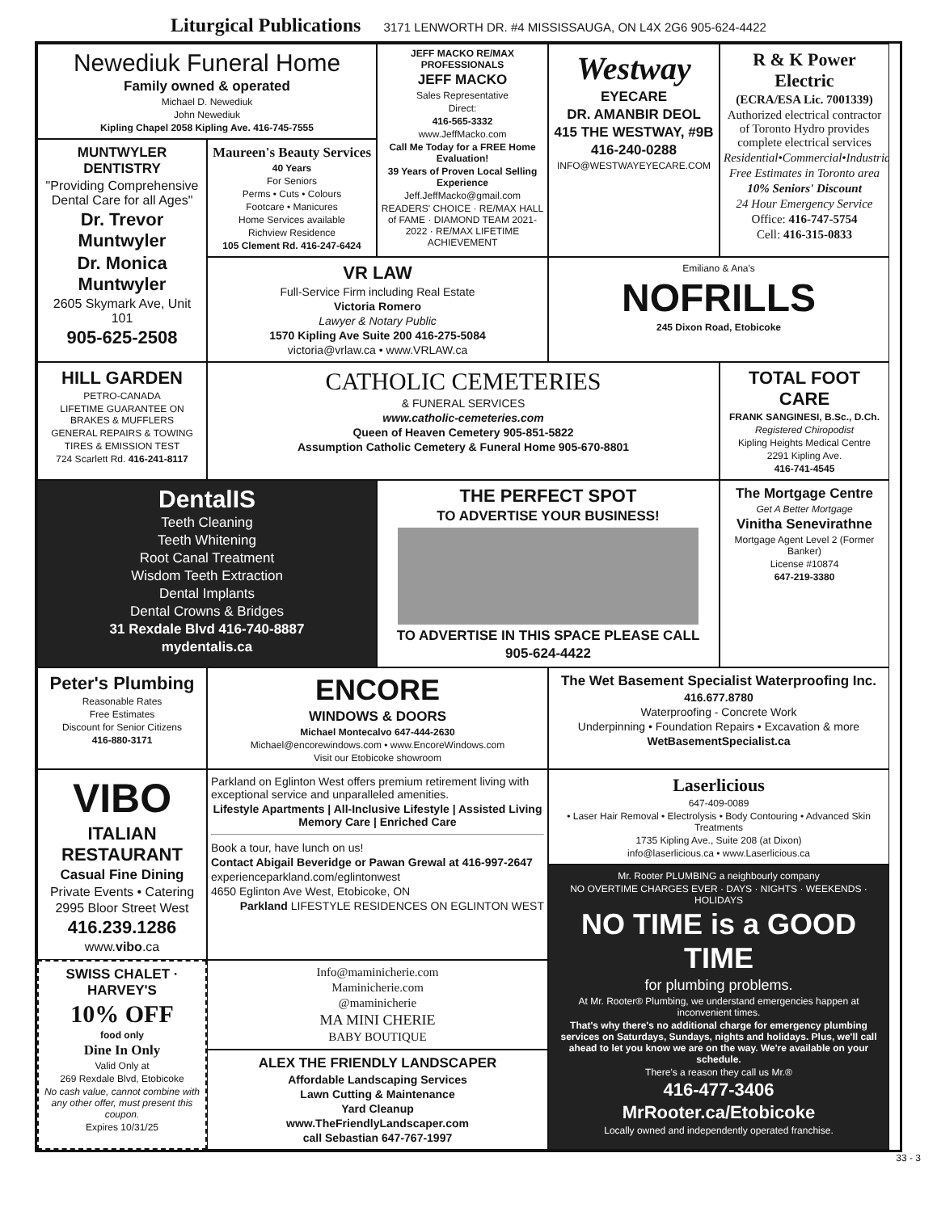Liturgical Publications 3171 LENWORTH DR. #4 MISSISSAUGA, ON L4X 2G6 905-624-4422
Newediuk Funeral Home
Family owned & operated
Michael D. Newediuk
John Newediuk
Kipling Chapel 2058 Kipling Ave. 416-745-7555
JEFF MACKO RE/MAX PROFESSIONALS
JEFF MACKO
Sales Representative
Direct:
416-565-3332
www.JeffMacko.com
Call Me Today for a FREE Home Evaluation!
39 Years of Proven Local Selling Experience
Jeff.JeffMacko@gmail.com
READERS' CHOICE · RE/MAX HALL of FAME · DIAMOND TEAM 2021-2022 · RE/MAX LIFETIME ACHIEVEMENT
Westway
EYECARE
DR. AMANBIR DEOL
415 THE WESTWAY, #9B
416-240-0288
INFO@WESTWAYEYECARE.COM
R & K Power Electric
(ECRA/ESA Lic. 7001339)
Authorized electrical contractor of Toronto Hydro provides complete electrical services
Residential•Commercial•Industrial
Free Estimates in Toronto area
10% Seniors' Discount
24 Hour Emergency Service
Office: 416-747-5754
Cell: 416-315-0833
MUNTWYLER DENTISTRY
"Providing Comprehensive Dental Care for all Ages"
Dr. Trevor Muntwyler
Dr. Monica Muntwyler
2605 Skymark Ave, Unit 101
905-625-2508
Maureen's Beauty Services
40 Years
For Seniors
Perms • Cuts • Colours
Footcare • Manicures
Home Services available
Richview Residence
105 Clement Rd. 416-247-6424
VR LAW
Full-Service Firm including Real Estate
Victoria Romero
Lawyer & Notary Public
1570 Kipling Ave Suite 200 416-275-5084
victoria@vrlaw.ca • www.VRLAW.ca
Emiliano & Ana's
NOFRILLS
245 Dixon Road, Etobicoke
HILL GARDEN
PETRO-CANADA
LIFETIME GUARANTEE ON BRAKES & MUFFLERS
GENERAL REPAIRS & TOWING
TIRES & EMISSION TEST
724 Scarlett Rd. 416-241-8117
CATHOLIC CEMETERIES
& FUNERAL SERVICES
www.catholic-cemeteries.com
Queen of Heaven Cemetery 905-851-5822
Assumption Catholic Cemetery & Funeral Home 905-670-8801
TOTAL FOOT CARE
FRANK SANGINESI, B.Sc., D.Ch.
Registered Chiropodist
Kipling Heights Medical Centre
2291 Kipling Ave.
416-741-4545
DentalIS
Teeth Cleaning
Teeth Whitening
Root Canal Treatment
Wisdom Teeth Extraction
Dental Implants
Dental Crowns & Bridges
31 Rexdale Blvd 416-740-8887
mydentalis.ca
THE PERFECT SPOT
TO ADVERTISE YOUR BUSINESS!
TO ADVERTISE IN THIS SPACE PLEASE CALL
905-624-4422
The Mortgage Centre
Get A Better Mortgage
Vinitha Senevirathne
Mortgage Agent Level 2 (Former Banker)
License #10874
647-219-3380
Peter's Plumbing
Reasonable Rates
Free Estimates
Discount for Senior Citizens
416-880-3171
ENCORE
WINDOWS & DOORS
Michael Montecalvo 647-444-2630
Michael@encorewindows.com • www.EncoreWindows.com
Visit our Etobicoke showroom
The Wet Basement Specialist Waterproofing Inc.
416.677.8780
Waterproofing - Concrete Work
Underpinning • Foundation Repairs • Excavation & more
WetBasementSpecialist.ca
VIBO
ITALIAN RESTAURANT
Casual Fine Dining
Private Events • Catering
2995 Bloor Street West
416.239.1286
www.vibo.ca
Parkland on Eglinton West offers premium retirement living with exceptional service and unparalleled amenities.
Lifestyle Apartments | All-Inclusive Lifestyle | Assisted Living Memory Care | Enriched Care
Book a tour, have lunch on us!
Contact Abigail Beveridge or Pawan Grewal at 416-997-2647
experienceparkland.com/eglintonwest
4650 Eglinton Ave West, Etobicoke, ON
Parkland LIFESTYLE RESIDENCES ON EGLINTON WEST
Laserlicious
647-409-0089
• Laser Hair Removal • Electrolysis • Body Contouring • Advanced Skin Treatments
1735 Kipling Ave., Suite 208 (at Dixon)
info@laserlicious.ca • www.Laserlicious.ca
Mr. Rooter PLUMBING a neighbourly company
NO OVERTIME CHARGES EVER · DAYS · NIGHTS · WEEKENDS · HOLIDAYS
NO TIME is a GOOD TIME
for plumbing problems.
At Mr. Rooter® Plumbing, we understand emergencies happen at inconvenient times.
That's why there's no additional charge for emergency plumbing services on Saturdays, Sundays, nights and holidays. Plus, we'll call ahead to let you know we are on the way. We're available on your schedule.
There's a reason they call us Mr.®
416-477-3406
MrRooter.ca/Etobicoke
Locally owned and independently operated franchise.
SWISS CHALET · HARVEY'S
10% OFF
food only
Dine In Only
Valid Only at
269 Rexdale Blvd, Etobicoke
No cash value, cannot combine with any other offer, must present this coupon.
Expires 10/31/25
Info@maminicherie.com
Maminicherie.com
@maminicherie
MA MINI CHERIE
BABY BOUTIQUE
ALEX THE FRIENDLY LANDSCAPER
Affordable Landscaping Services
Lawn Cutting & Maintenance
Yard Cleanup
www.TheFriendlyLandscaper.com
call Sebastian 647-767-1997
33 - 3